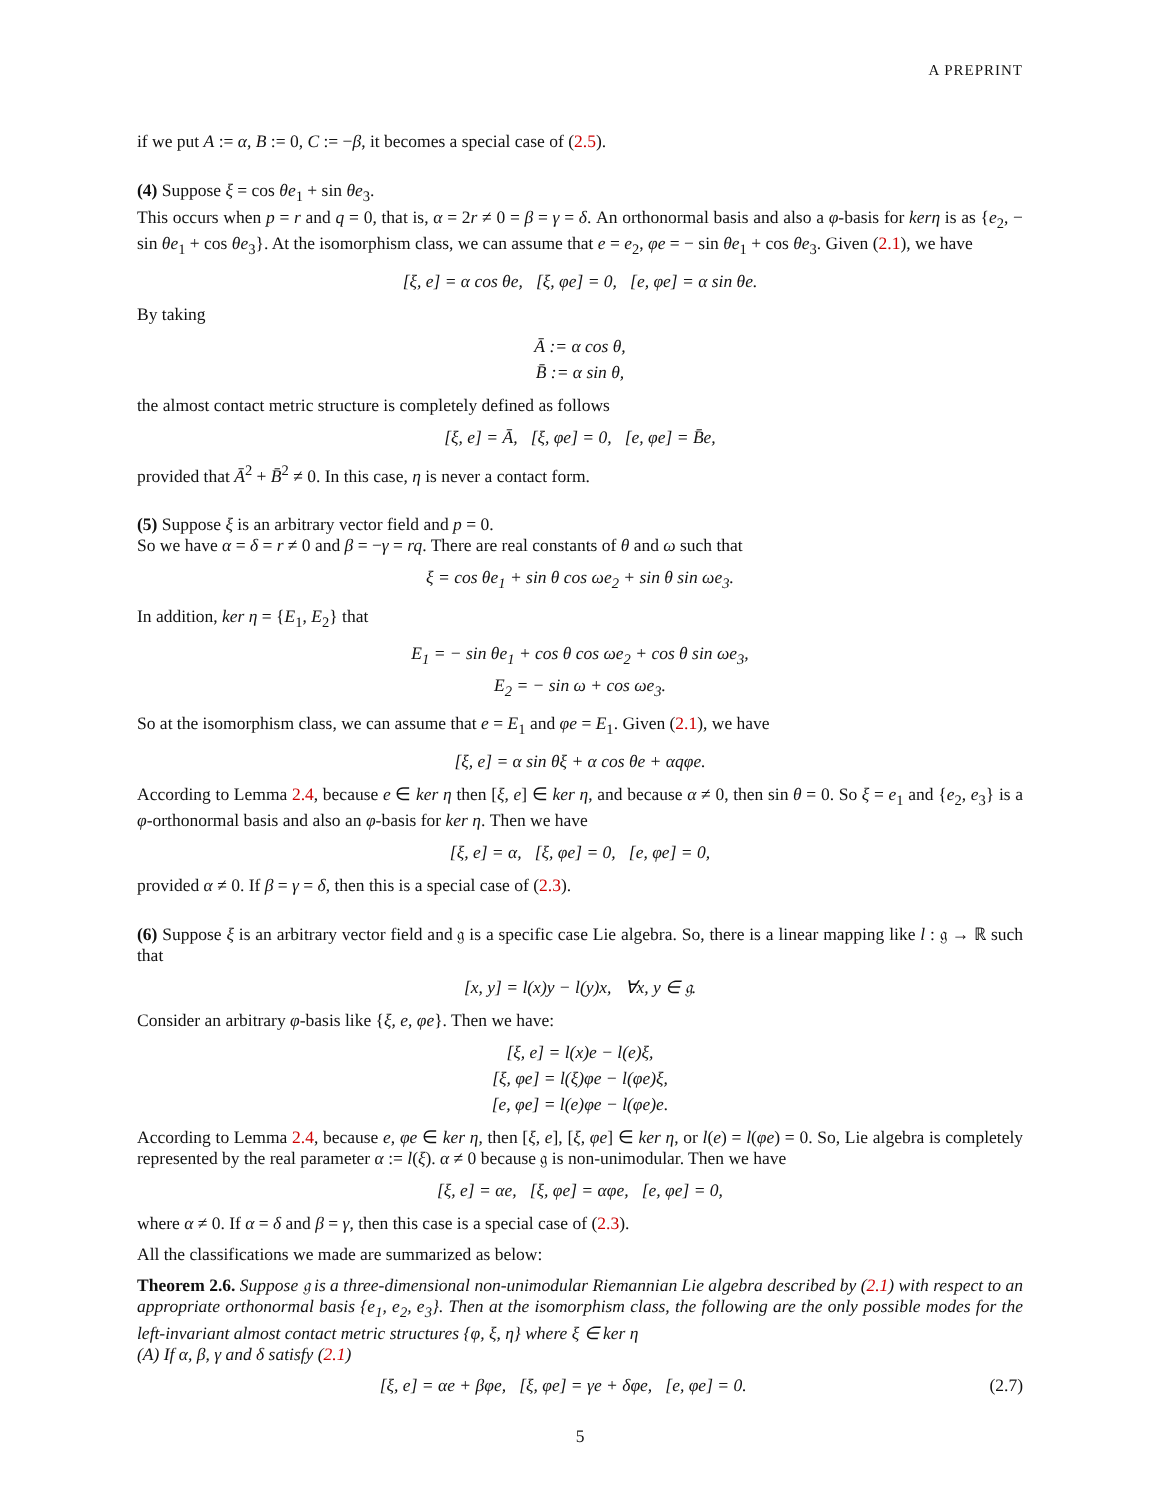A PREPRINT
if we put A := α, B := 0, C := −β, it becomes a special case of (2.5).
(4) Suppose ξ = cos θe<sub>1</sub> + sin θe<sub>3</sub>.
This occurs when p = r and q = 0, that is, α = 2r ≠ 0 = β = γ = δ. An orthonormal basis and also a φ-basis for kerη is as {e<sub>2</sub>, − sin θe<sub>1</sub> + cos θe<sub>3</sub>}. At the isomorphism class, we can assume that e = e<sub>2</sub>, φe = − sin θe<sub>1</sub> + cos θe<sub>3</sub>. Given (2.1), we have
[ξ, e] = α cos θe, [ξ, φe] = 0, [e, φe] = α sin θe.
By taking
Ā := α cos θ,
B̄ := α sin θ,
the almost contact metric structure is completely defined as follows
[ξ, e] = Ā, [ξ, φe] = 0, [e, φe] = B̄e,
provided that Ā<sup>2</sup> + B̄<sup>2</sup> ≠ 0. In this case, η is never a contact form.
(5) Suppose ξ is an arbitrary vector field and p = 0.
So we have α = δ = r ≠ 0 and β = −γ = rq. There are real constants of θ and ω such that
ξ = cos θe<sub>1</sub> + sin θ cos ωe<sub>2</sub> + sin θ sin ωe<sub>3</sub>.
In addition, ker η = {E<sub>1</sub>, E<sub>2</sub>} that
E<sub>1</sub> = − sin θe<sub>1</sub> + cos θ cos ωe<sub>2</sub> + cos θ sin ωe<sub>3</sub>,
E<sub>2</sub> = − sin ω + cos ωe<sub>3</sub>.
So at the isomorphism class, we can assume that e = E<sub>1</sub> and φe = E<sub>1</sub>. Given (2.1), we have
[ξ, e] = α sin θξ + α cos θe + αqφe.
According to Lemma 2.4, because e ∈ ker η then [ξ, e] ∈ ker η, and because α ≠ 0, then sin θ = 0. So ξ = e<sub>1</sub> and {e<sub>2</sub>, e<sub>3</sub>} is a φ-orthonormal basis and also an φ-basis for ker η. Then we have
[ξ, e] = α, [ξ, φe] = 0, [e, φe] = 0,
provided α ≠ 0. If β = γ = δ, then this is a special case of (2.3).
(6) Suppose ξ is an arbitrary vector field and 𝔤 is a specific case Lie algebra. So, there is a linear mapping like l : 𝔤 → ℝ such that
[x, y] = l(x)y − l(y)x, ∀x, y ∈ 𝔤.
Consider an arbitrary φ-basis like {ξ, e, φe}. Then we have:
[ξ, e] = l(x)e − l(e)ξ,
[ξ, φe] = l(ξ)φe − l(φe)ξ,
[e, φe] = l(e)φe − l(φe)e.
According to Lemma 2.4, because e, φe ∈ ker η, then [ξ, e], [ξ, φe] ∈ ker η, or l(e) = l(φe) = 0. So, Lie algebra is completely represented by the real parameter α := l(ξ). α ≠ 0 because 𝔤 is non-unimodular. Then we have
[ξ, e] = αe, [ξ, φe] = αφe, [e, φe] = 0,
where α ≠ 0. If α = δ and β = γ, then this case is a special case of (2.3).
All the classifications we made are summarized as below:
Theorem 2.6. Suppose 𝔤 is a three-dimensional non-unimodular Riemannian Lie algebra described by (2.1) with respect to an appropriate orthonormal basis {e<sub>1</sub>, e<sub>2</sub>, e<sub>3</sub>}. Then at the isomorphism class, the following are the only possible modes for the left-invariant almost contact metric structures {φ, ξ, η} where ξ ∈ ker η
(A) If α, β, γ and δ satisfy (2.1)
[ξ, e] = αe + βφe, [ξ, φe] = γe + δφe, [e, φe] = 0. (2.7)
5